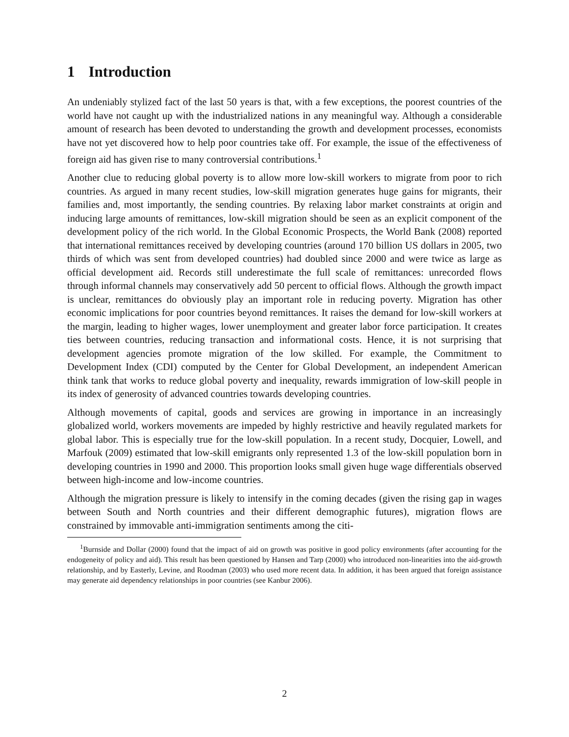1 Introduction
An undeniably stylized fact of the last 50 years is that, with a few exceptions, the poorest countries of the world have not caught up with the industrialized nations in any meaningful way. Although a considerable amount of research has been devoted to understanding the growth and development processes, economists have not yet discovered how to help poor countries take off. For example, the issue of the effectiveness of foreign aid has given rise to many controversial contributions.<sup>1</sup>
Another clue to reducing global poverty is to allow more low-skill workers to migrate from poor to rich countries. As argued in many recent studies, low-skill migration generates huge gains for migrants, their families and, most importantly, the sending countries. By relaxing labor market constraints at origin and inducing large amounts of remittances, low-skill migration should be seen as an explicit component of the development policy of the rich world. In the Global Economic Prospects, the World Bank (2008) reported that international remittances received by developing countries (around 170 billion US dollars in 2005, two thirds of which was sent from developed countries) had doubled since 2000 and were twice as large as official development aid. Records still underestimate the full scale of remittances: unrecorded flows through informal channels may conservatively add 50 percent to official flows. Although the growth impact is unclear, remittances do obviously play an important role in reducing poverty. Migration has other economic implications for poor countries beyond remittances. It raises the demand for low-skill workers at the margin, leading to higher wages, lower unemployment and greater labor force participation. It creates ties between countries, reducing transaction and informational costs. Hence, it is not surprising that development agencies promote migration of the low skilled. For example, the Commitment to Development Index (CDI) computed by the Center for Global Development, an independent American think tank that works to reduce global poverty and inequality, rewards immigration of low-skill people in its index of generosity of advanced countries towards developing countries.
Although movements of capital, goods and services are growing in importance in an increasingly globalized world, workers movements are impeded by highly restrictive and heavily regulated markets for global labor. This is especially true for the low-skill population. In a recent study, Docquier, Lowell, and Marfouk (2009) estimated that low-skill emigrants only represented 1.3 of the low-skill population born in developing countries in 1990 and 2000. This proportion looks small given huge wage differentials observed between high-income and low-income countries.
Although the migration pressure is likely to intensify in the coming decades (given the rising gap in wages between South and North countries and their different demographic futures), migration flows are constrained by immovable anti-immigration sentiments among the citi-
<sup>1</sup> Burnside and Dollar (2000) found that the impact of aid on growth was positive in good policy environments (after accounting for the endogeneity of policy and aid). This result has been questioned by Hansen and Tarp (2000) who introduced non-linearities into the aid-growth relationship, and by Easterly, Levine, and Roodman (2003) who used more recent data. In addition, it has been argued that foreign assistance may generate aid dependency relationships in poor countries (see Kanbur 2006).
2